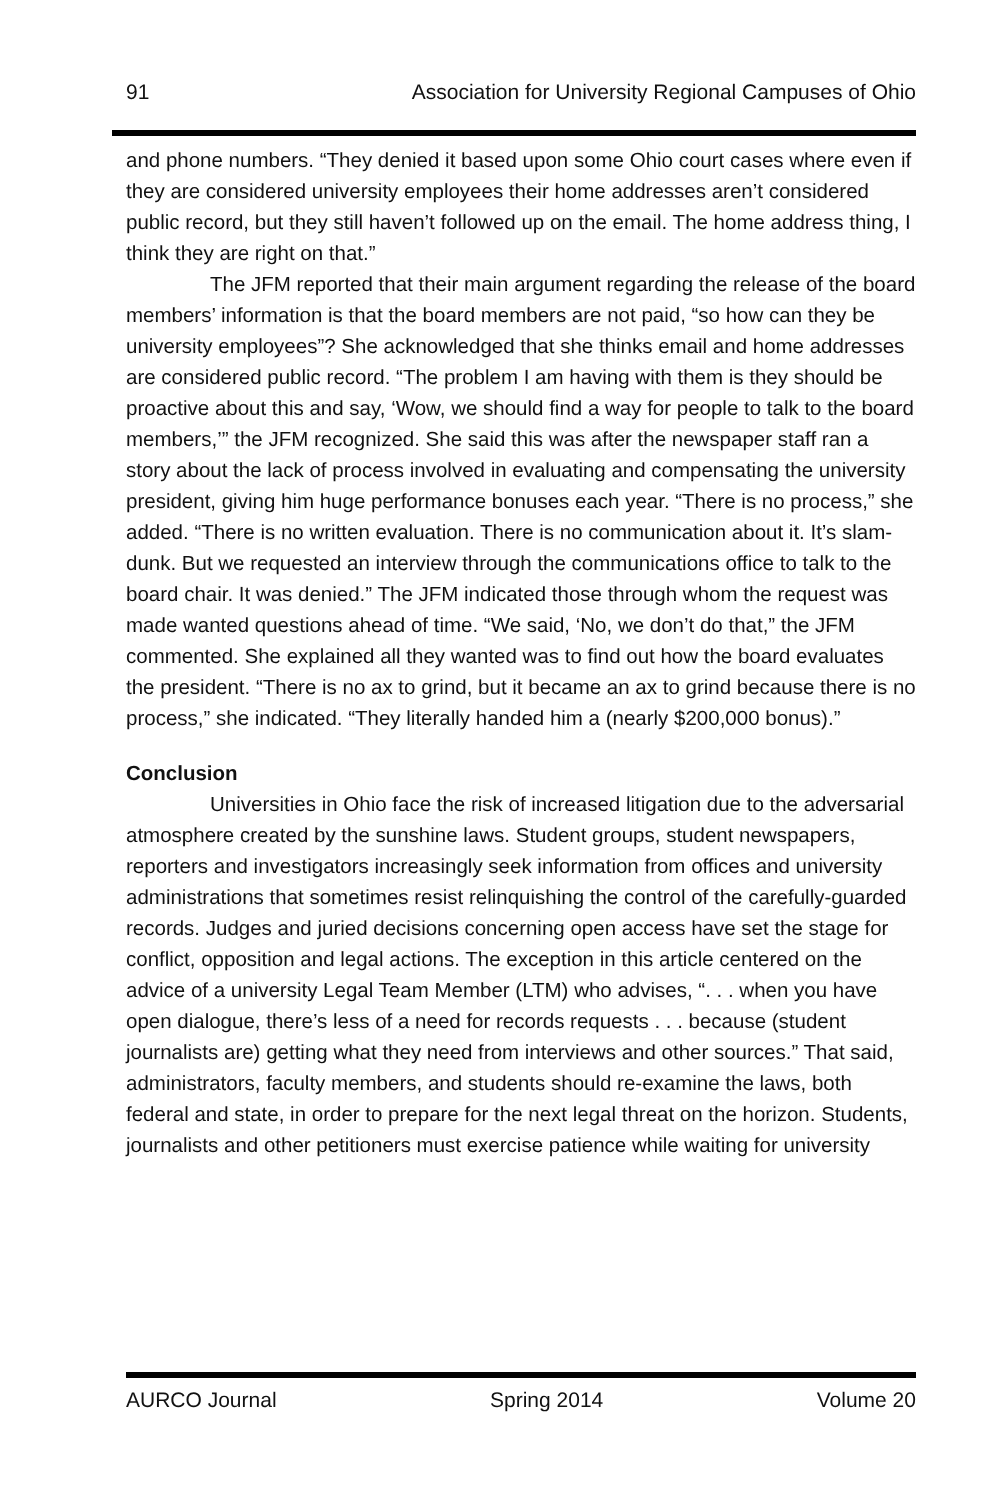91 Association for University Regional Campuses of Ohio
and phone numbers. “They denied it based upon some Ohio court cases where even if they are considered university employees their home addresses aren’t considered public record, but they still haven’t followed up on the email. The home address thing, I think they are right on that.”
The JFM reported that their main argument regarding the release of the board members’ information is that the board members are not paid, “so how can they be university employees”? She acknowledged that she thinks email and home addresses are considered public record. “The problem I am having with them is they should be proactive about this and say, ‘Wow, we should find a way for people to talk to the board members,’” the JFM recognized. She said this was after the newspaper staff ran a story about the lack of process involved in evaluating and compensating the university president, giving him huge performance bonuses each year. “There is no process,” she added. “There is no written evaluation. There is no communication about it. It’s slam-dunk. But we requested an interview through the communications office to talk to the board chair. It was denied.” The JFM indicated those through whom the request was made wanted questions ahead of time. “We said, ‘No, we don’t do that,” the JFM commented. She explained all they wanted was to find out how the board evaluates the president. “There is no ax to grind, but it became an ax to grind because there is no process,” she indicated. “They literally handed him a (nearly $200,000 bonus).”
Conclusion
Universities in Ohio face the risk of increased litigation due to the adversarial atmosphere created by the sunshine laws. Student groups, student newspapers, reporters and investigators increasingly seek information from offices and university administrations that sometimes resist relinquishing the control of the carefully-guarded records. Judges and juried decisions concerning open access have set the stage for conflict, opposition and legal actions. The exception in this article centered on the advice of a university Legal Team Member (LTM) who advises, “. . . when you have open dialogue, there’s less of a need for records requests . . . because (student journalists are) getting what they need from interviews and other sources.” That said, administrators, faculty members, and students should re-examine the laws, both federal and state, in order to prepare for the next legal threat on the horizon. Students, journalists and other petitioners must exercise patience while waiting for university
AURCO Journal Spring 2014 Volume 20